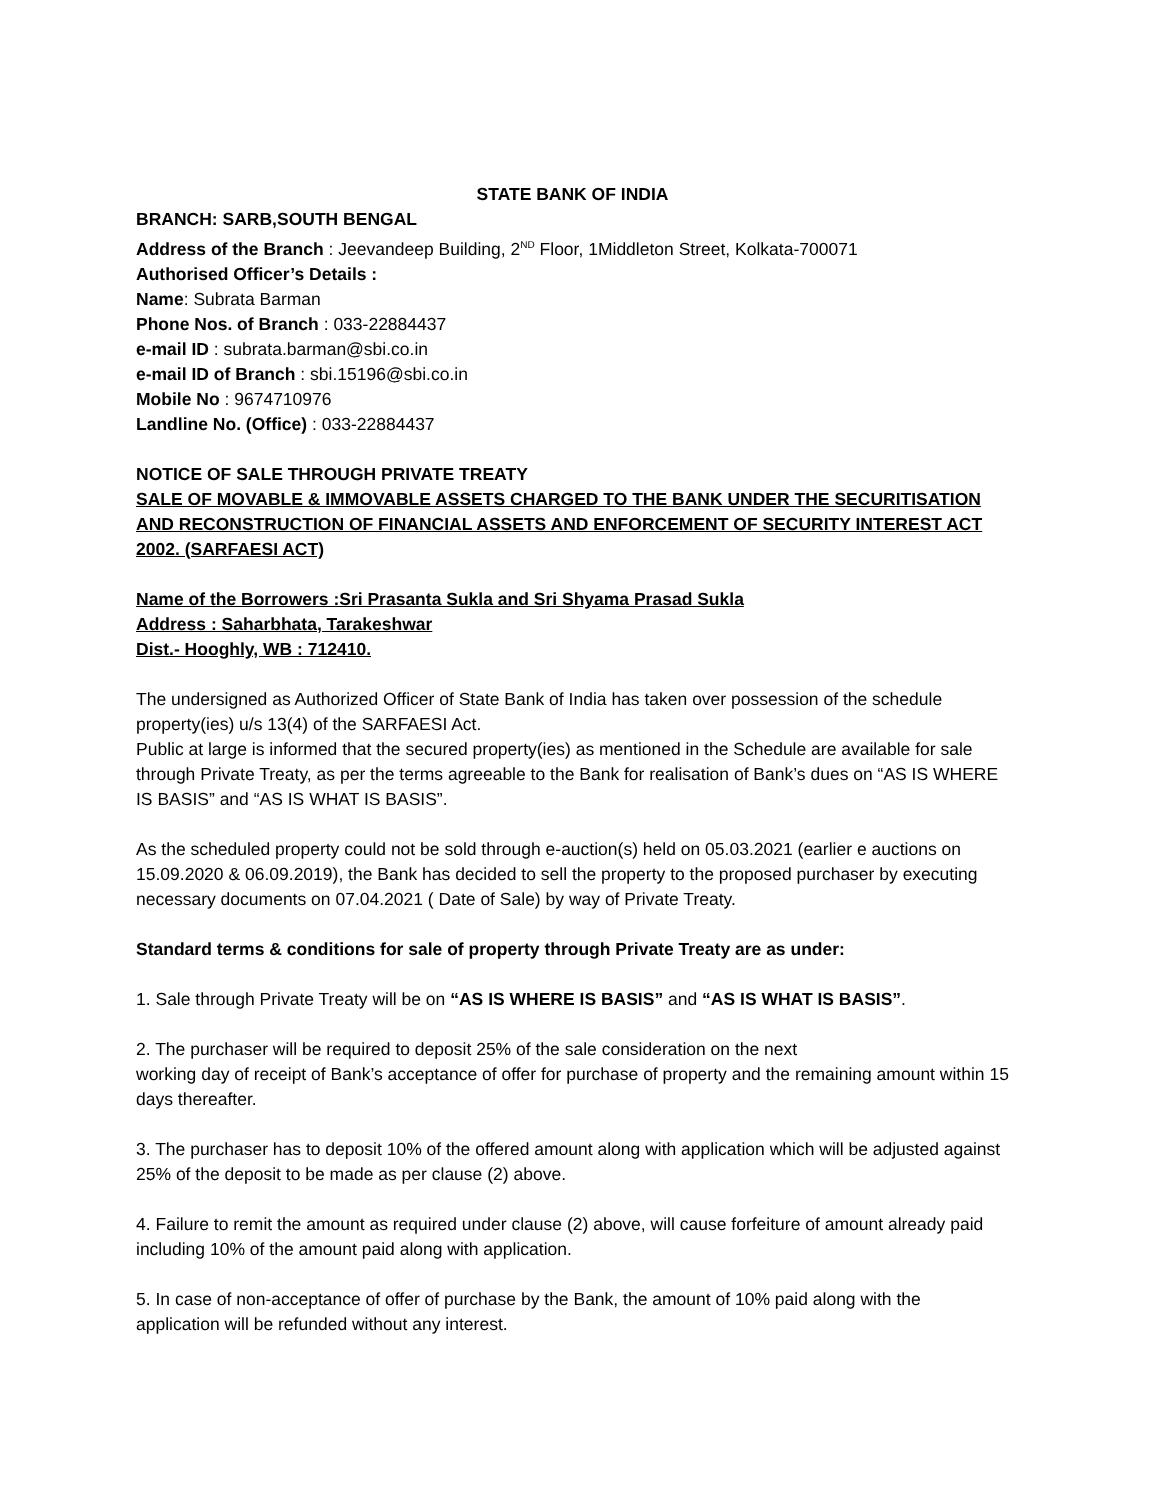STATE BANK OF INDIA
BRANCH: SARB,SOUTH BENGAL
Address of the Branch : Jeevandeep Building, 2<sup>ND</sup> Floor, 1Middleton Street, Kolkata-700071
Authorised Officer’s Details :
Name: Subrata Barman
Phone Nos. of Branch : 033-22884437
e-mail ID : subrata.barman@sbi.co.in
e-mail ID of Branch : sbi.15196@sbi.co.in
Mobile No : 9674710976
Landline No. (Office) : 033-22884437
NOTICE OF SALE THROUGH PRIVATE TREATY
SALE OF MOVABLE & IMMOVABLE ASSETS CHARGED TO THE BANK UNDER THE SECURITISATION AND RECONSTRUCTION OF FINANCIAL ASSETS AND ENFORCEMENT OF SECURITY INTEREST ACT 2002. (SARFAESI ACT)
Name of the Borrowers :Sri Prasanta Sukla and Sri Shyama Prasad Sukla
Address : Saharbhata, Tarakeshwar
Dist.- Hooghly, WB : 712410.
The undersigned as Authorized Officer of State Bank of India has taken over possession of the schedule property(ies) u/s 13(4) of the SARFAESI Act.
Public at large is informed that the secured property(ies) as mentioned in the Schedule are available for sale through Private Treaty, as per the terms agreeable to the Bank for realisation of Bank’s dues on “AS IS WHERE IS BASIS” and “AS IS WHAT IS BASIS”.
As the scheduled property could not be sold through e-auction(s) held on 05.03.2021 (earlier e auctions on 15.09.2020 & 06.09.2019), the Bank has decided to sell the property to the proposed purchaser by executing necessary documents on 07.04.2021 ( Date of Sale) by way of Private Treaty.
Standard terms & conditions for sale of property through Private Treaty are as under:
1. Sale through Private Treaty will be on “AS IS WHERE IS BASIS” and “AS IS WHAT IS BASIS”.
2. The purchaser will be required to deposit 25% of the sale consideration on the next
working day of receipt of Bank’s acceptance of offer for purchase of property and the remaining amount within 15 days thereafter.
3. The purchaser has to deposit 10% of the offered amount along with application which will be adjusted against 25% of the deposit to be made as per clause (2) above.
4. Failure to remit the amount as required under clause (2) above, will cause forfeiture of amount already paid including 10% of the amount paid along with application.
5. In case of non-acceptance of offer of purchase by the Bank, the amount of 10% paid along with the application will be refunded without any interest.